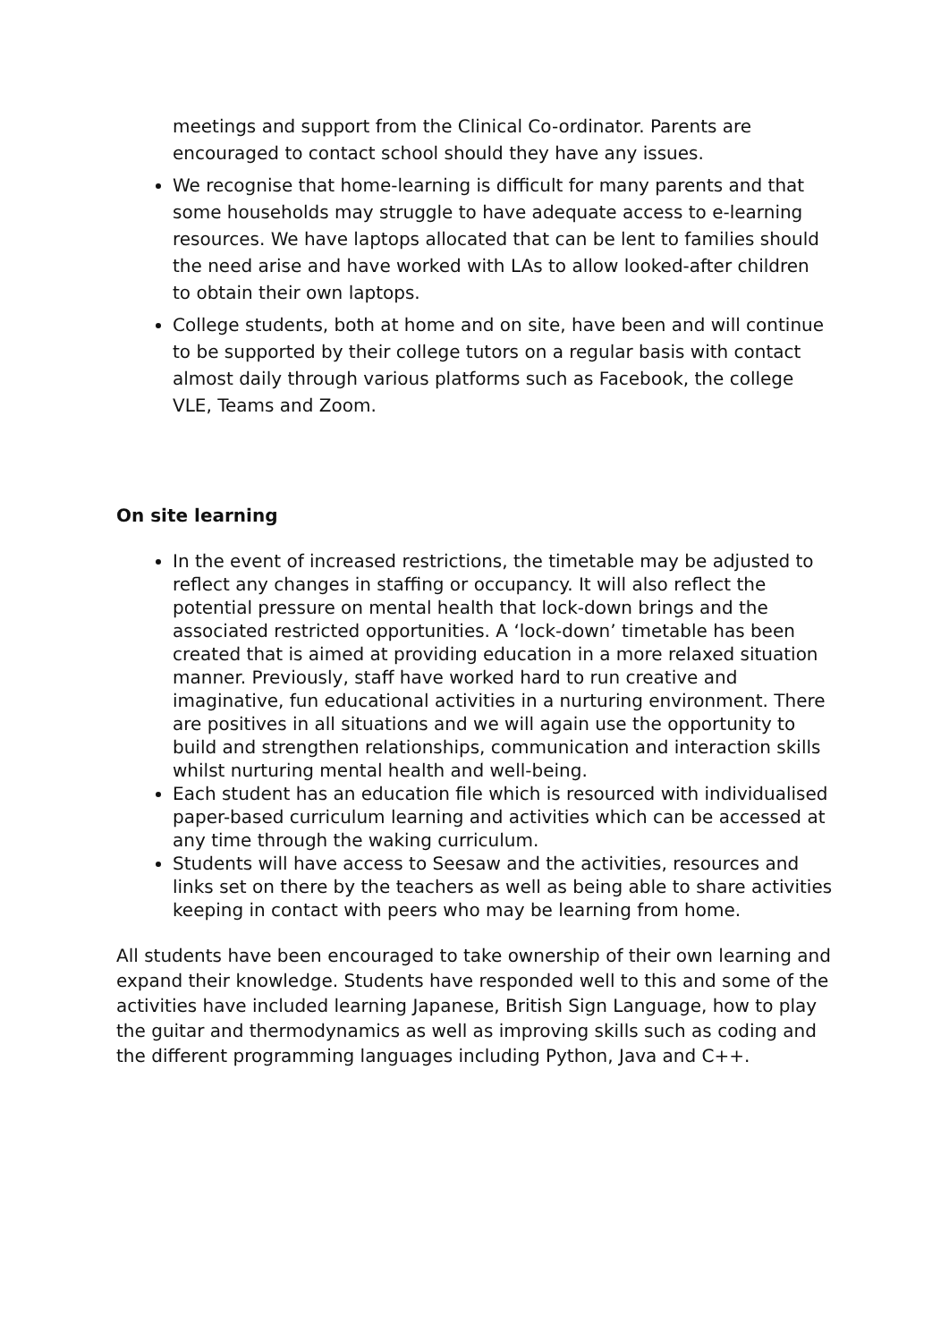meetings and support from the Clinical Co-ordinator. Parents are encouraged to contact school should they have any issues.
We recognise that home-learning is difficult for many parents and that some households may struggle to have adequate access to e-learning resources. We have laptops allocated that can be lent to families should the need arise and have worked with LAs to allow looked-after children to obtain their own laptops.
College students, both at home and on site, have been and will continue to be supported by their college tutors on a regular basis with contact almost daily through various platforms such as Facebook, the college VLE, Teams and Zoom.
On site learning
In the event of increased restrictions, the timetable may be adjusted to reflect any changes in staffing or occupancy. It will also reflect the potential pressure on mental health that lock-down brings and the associated restricted opportunities. A ‘lock-down’ timetable has been created that is aimed at providing education in a more relaxed situation manner. Previously, staff have worked hard to run creative and imaginative, fun educational activities in a nurturing environment. There are positives in all situations and we will again use the opportunity to build and strengthen relationships, communication and interaction skills whilst nurturing mental health and well-being.
Each student has an education file which is resourced with individualised paper-based curriculum learning and activities which can be accessed at any time through the waking curriculum.
Students will have access to Seesaw and the activities, resources and links set on there by the teachers as well as being able to share activities keeping in contact with peers who may be learning from home.
All students have been encouraged to take ownership of their own learning and expand their knowledge. Students have responded well to this and some of the activities have included learning Japanese, British Sign Language, how to play the guitar and thermodynamics as well as improving skills such as coding and the different programming languages including Python, Java and C++.